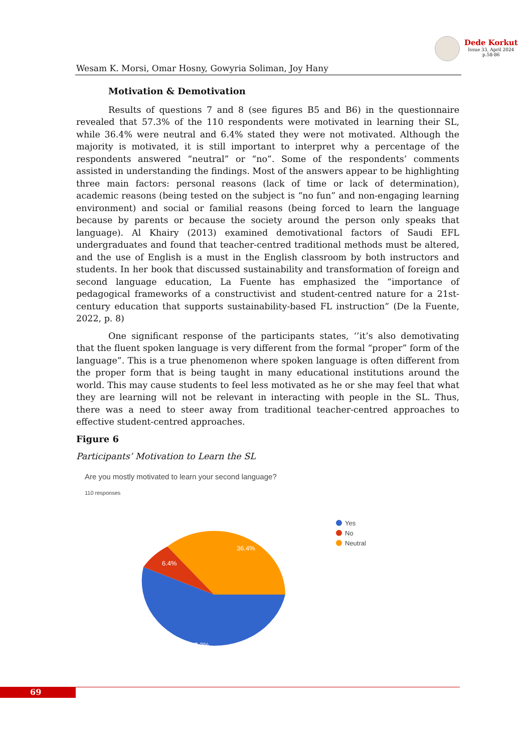Dede Korkut
Issue 33, April 2024
p.58-86
Wesam K. Morsi, Omar Hosny, Gowyria Soliman, Joy Hany
Motivation & Demotivation
Results of questions 7 and 8 (see figures B5 and B6) in the questionnaire revealed that 57.3% of the 110 respondents were motivated in learning their SL, while 36.4% were neutral and 6.4% stated they were not motivated. Although the majority is motivated, it is still important to interpret why a percentage of the respondents answered “neutral” or “no”. Some of the respondents’ comments assisted in understanding the findings. Most of the answers appear to be highlighting three main factors: personal reasons (lack of time or lack of determination), academic reasons (being tested on the subject is “no fun” and non-engaging learning environment) and social or familial reasons (being forced to learn the language because by parents or because the society around the person only speaks that language). Al Khairy (2013) examined demotivational factors of Saudi EFL undergraduates and found that teacher-centred traditional methods must be altered, and the use of English is a must in the English classroom by both instructors and students. In her book that discussed sustainability and transformation of foreign and second language education, La Fuente has emphasized the “importance of pedagogical frameworks of a constructivist and student-centred nature for a 21st-century education that supports sustainability-based FL instruction” (De la Fuente, 2022, p. 8)
One significant response of the participants states, ‘’it’s also demotivating that the fluent spoken language is very different from the formal “proper” form of the language”. This is a true phenomenon where spoken language is often different from the proper form that is being taught in many educational institutions around the world. This may cause students to feel less motivated as he or she may feel that what they are learning will not be relevant in interacting with people in the SL. Thus, there was a need to steer away from traditional teacher-centred approaches to effective student-centred approaches.
Figure 6
Participants’ Motivation to Learn the SL
Are you mostly motivated to learn your second language?
110 responses
36.4%
6.4%
57.3%
Yes
No
Neutral
69